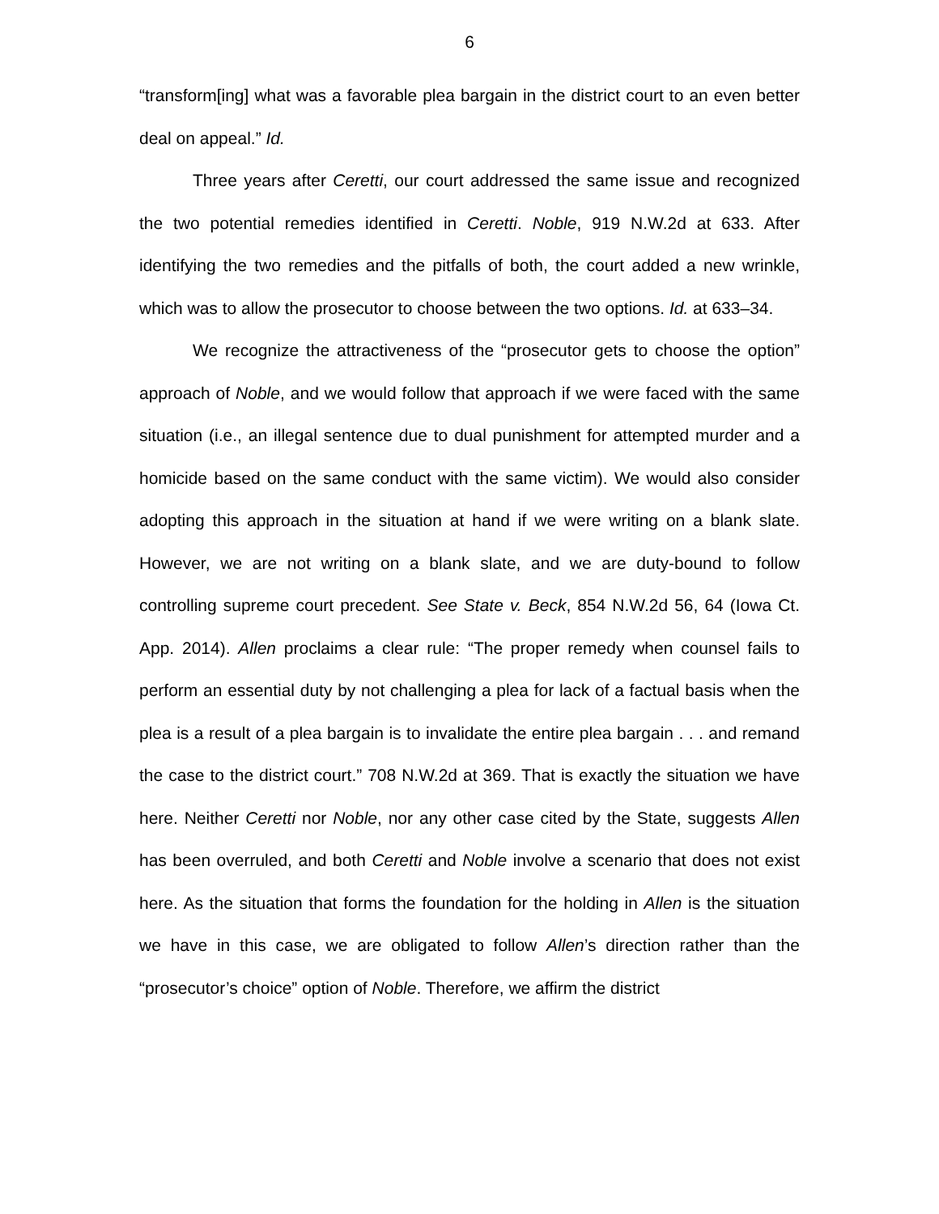6
“transform[ing] what was a favorable plea bargain in the district court to an even better deal on appeal.” Id.
Three years after Ceretti, our court addressed the same issue and recognized the two potential remedies identified in Ceretti. Noble, 919 N.W.2d at 633. After identifying the two remedies and the pitfalls of both, the court added a new wrinkle, which was to allow the prosecutor to choose between the two options. Id. at 633–34.
We recognize the attractiveness of the “prosecutor gets to choose the option” approach of Noble, and we would follow that approach if we were faced with the same situation (i.e., an illegal sentence due to dual punishment for attempted murder and a homicide based on the same conduct with the same victim). We would also consider adopting this approach in the situation at hand if we were writing on a blank slate. However, we are not writing on a blank slate, and we are duty-bound to follow controlling supreme court precedent. See State v. Beck, 854 N.W.2d 56, 64 (Iowa Ct. App. 2014). Allen proclaims a clear rule: “The proper remedy when counsel fails to perform an essential duty by not challenging a plea for lack of a factual basis when the plea is a result of a plea bargain is to invalidate the entire plea bargain . . . and remand the case to the district court.” 708 N.W.2d at 369. That is exactly the situation we have here. Neither Ceretti nor Noble, nor any other case cited by the State, suggests Allen has been overruled, and both Ceretti and Noble involve a scenario that does not exist here. As the situation that forms the foundation for the holding in Allen is the situation we have in this case, we are obligated to follow Allen’s direction rather than the “prosecutor’s choice” option of Noble. Therefore, we affirm the district